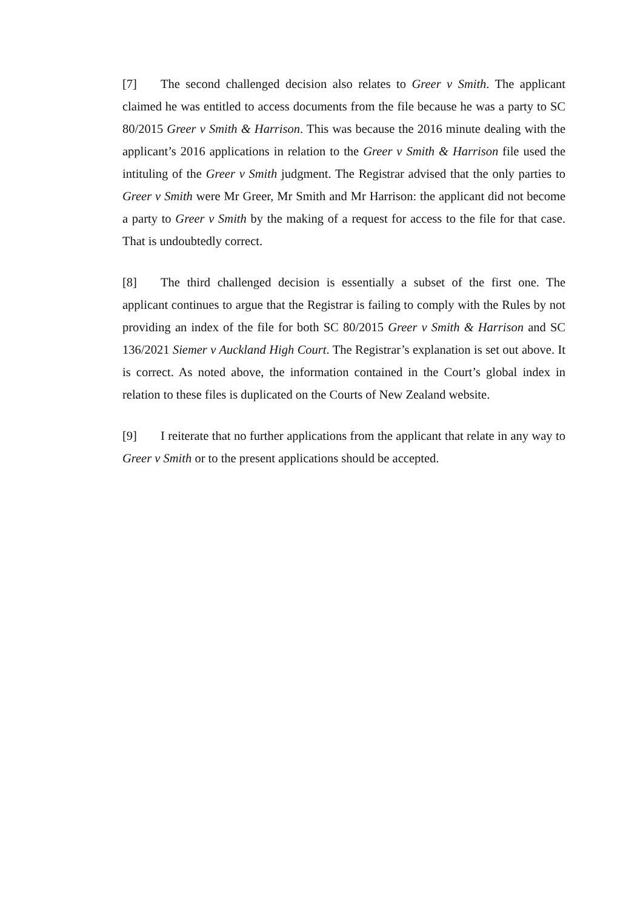[7] The second challenged decision also relates to Greer v Smith. The applicant claimed he was entitled to access documents from the file because he was a party to SC 80/2015 Greer v Smith & Harrison. This was because the 2016 minute dealing with the applicant’s 2016 applications in relation to the Greer v Smith & Harrison file used the intituling of the Greer v Smith judgment. The Registrar advised that the only parties to Greer v Smith were Mr Greer, Mr Smith and Mr Harrison: the applicant did not become a party to Greer v Smith by the making of a request for access to the file for that case. That is undoubtedly correct.
[8] The third challenged decision is essentially a subset of the first one. The applicant continues to argue that the Registrar is failing to comply with the Rules by not providing an index of the file for both SC 80/2015 Greer v Smith & Harrison and SC 136/2021 Siemer v Auckland High Court. The Registrar’s explanation is set out above. It is correct. As noted above, the information contained in the Court’s global index in relation to these files is duplicated on the Courts of New Zealand website.
[9] I reiterate that no further applications from the applicant that relate in any way to Greer v Smith or to the present applications should be accepted.